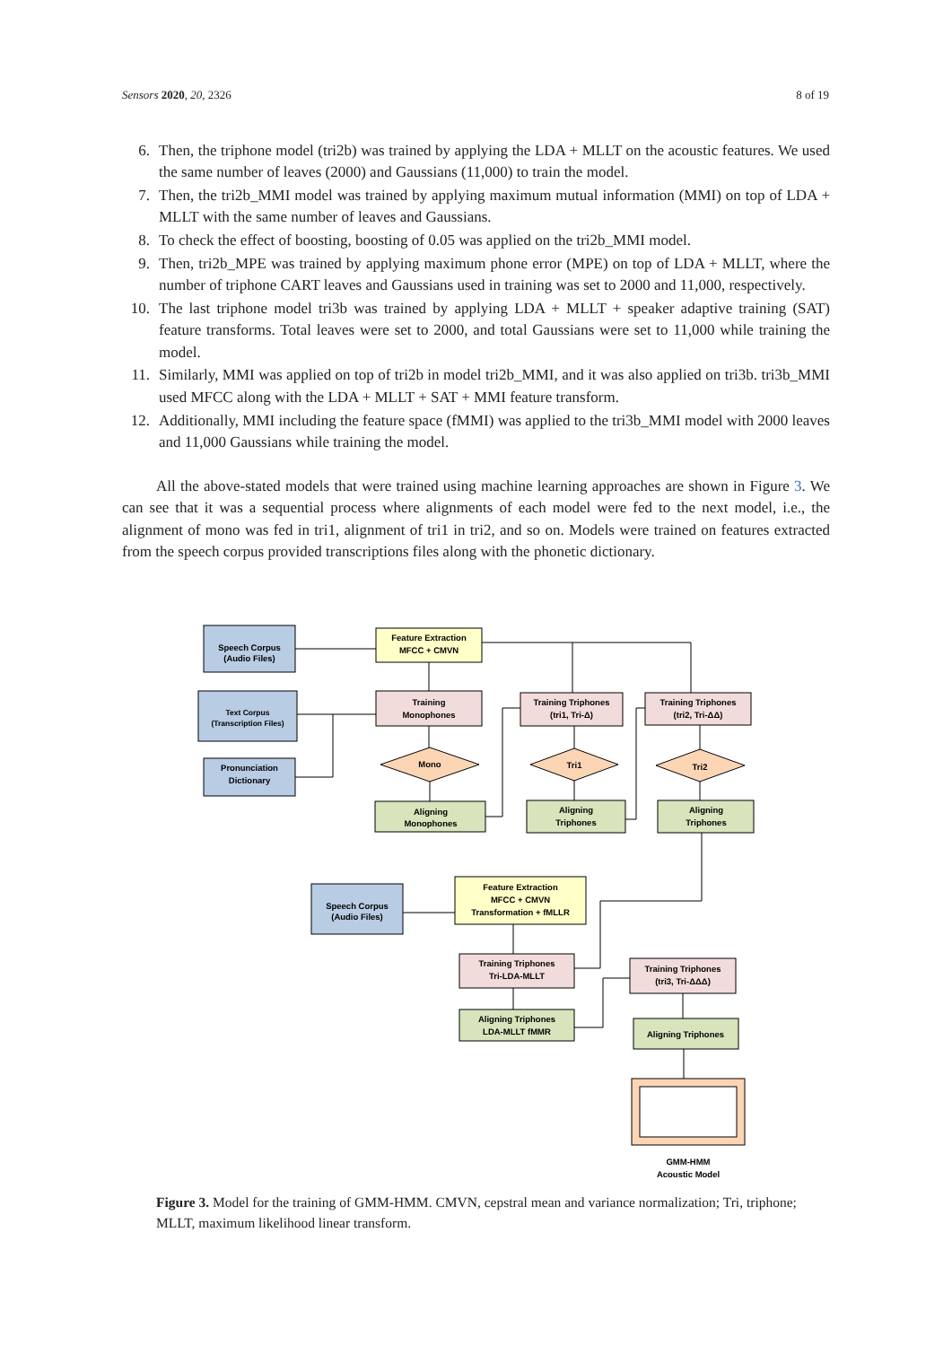Sensors 2020, 20, 2326 8 of 19
6. Then, the triphone model (tri2b) was trained by applying the LDA + MLLT on the acoustic features. We used the same number of leaves (2000) and Gaussians (11,000) to train the model.
7. Then, the tri2b_MMI model was trained by applying maximum mutual information (MMI) on top of LDA + MLLT with the same number of leaves and Gaussians.
8. To check the effect of boosting, boosting of 0.05 was applied on the tri2b_MMI model.
9. Then, tri2b_MPE was trained by applying maximum phone error (MPE) on top of LDA + MLLT, where the number of triphone CART leaves and Gaussians used in training was set to 2000 and 11,000, respectively.
10. The last triphone model tri3b was trained by applying LDA + MLLT + speaker adaptive training (SAT) feature transforms. Total leaves were set to 2000, and total Gaussians were set to 11,000 while training the model.
11. Similarly, MMI was applied on top of tri2b in model tri2b_MMI, and it was also applied on tri3b. tri3b_MMI used MFCC along with the LDA + MLLT + SAT + MMI feature transform.
12. Additionally, MMI including the feature space (fMMI) was applied to the tri3b_MMI model with 2000 leaves and 11,000 Gaussians while training the model.
All the above-stated models that were trained using machine learning approaches are shown in Figure 3. We can see that it was a sequential process where alignments of each model were fed to the next model, i.e., the alignment of mono was fed in tri1, alignment of tri1 in tri2, and so on. Models were trained on features extracted from the speech corpus provided transcriptions files along with the phonetic dictionary.
Speech Corpus
(Audio Files)
Text Corpus
(Transcription Files)
Pronunciation
Dictionary
Feature Extraction
MFCC + CMVN
Training
Monophones
Training Triphones
(tri1, Tri-Δ)
Training Triphones
(tri2, Tri-ΔΔ)
Mono
Tri1
Tri2
Aligning
Monophones
Aligning
Triphones
Aligning
Triphones
Speech Corpus
(Audio Files)
Feature Extraction
MFCC + CMVN
Transformation + fMLLR
Training Triphones
Tri-LDA-MLLT
Training Triphones
(tri3, Tri-ΔΔΔ)
Aligning Triphones
LDA-MLLT fMMR
Aligning Triphones
GMM-HMM
Acoustic Model
Figure 3. Model for the training of GMM-HMM. CMVN, cepstral mean and variance normalization; Tri, triphone; MLLT, maximum likelihood linear transform.